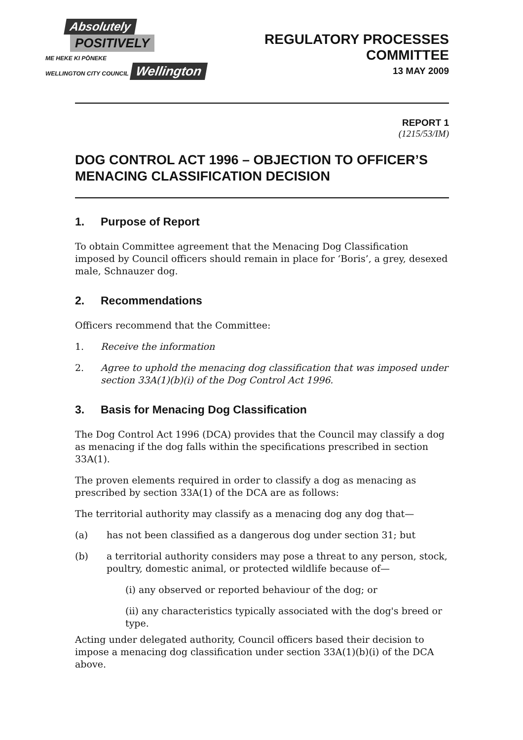Absolutely
POSITIVELY
ME HEKE KI PŌNEKE
WELLINGTON CITY COUNCIL Wellington
REGULATORY PROCESSES
COMMITTEE
13 MAY 2009
REPORT 1
(1215/53/IM)
DOG CONTROL ACT 1996 – OBJECTION TO OFFICER’S MENACING CLASSIFICATION DECISION
1. Purpose of Report
To obtain Committee agreement that the Menacing Dog Classification imposed by Council officers should remain in place for ‘Boris’, a grey, desexed male, Schnauzer dog.
2. Recommendations
Officers recommend that the Committee:
1. Receive the information
2. Agree to uphold the menacing dog classification that was imposed under section 33A(1)(b)(i) of the Dog Control Act 1996.
3. Basis for Menacing Dog Classification
The Dog Control Act 1996 (DCA) provides that the Council may classify a dog as menacing if the dog falls within the specifications prescribed in section 33A(1).
The proven elements required in order to classify a dog as menacing as prescribed by section 33A(1) of the DCA are as follows:
The territorial authority may classify as a menacing dog any dog that—
(a) has not been classified as a dangerous dog under section 31; but
(b) a territorial authority considers may pose a threat to any person, stock, poultry, domestic animal, or protected wildlife because of—
(i) any observed or reported behaviour of the dog; or
(ii) any characteristics typically associated with the dog's breed or type.
Acting under delegated authority, Council officers based their decision to impose a menacing dog classification under section 33A(1)(b)(i) of the DCA above.